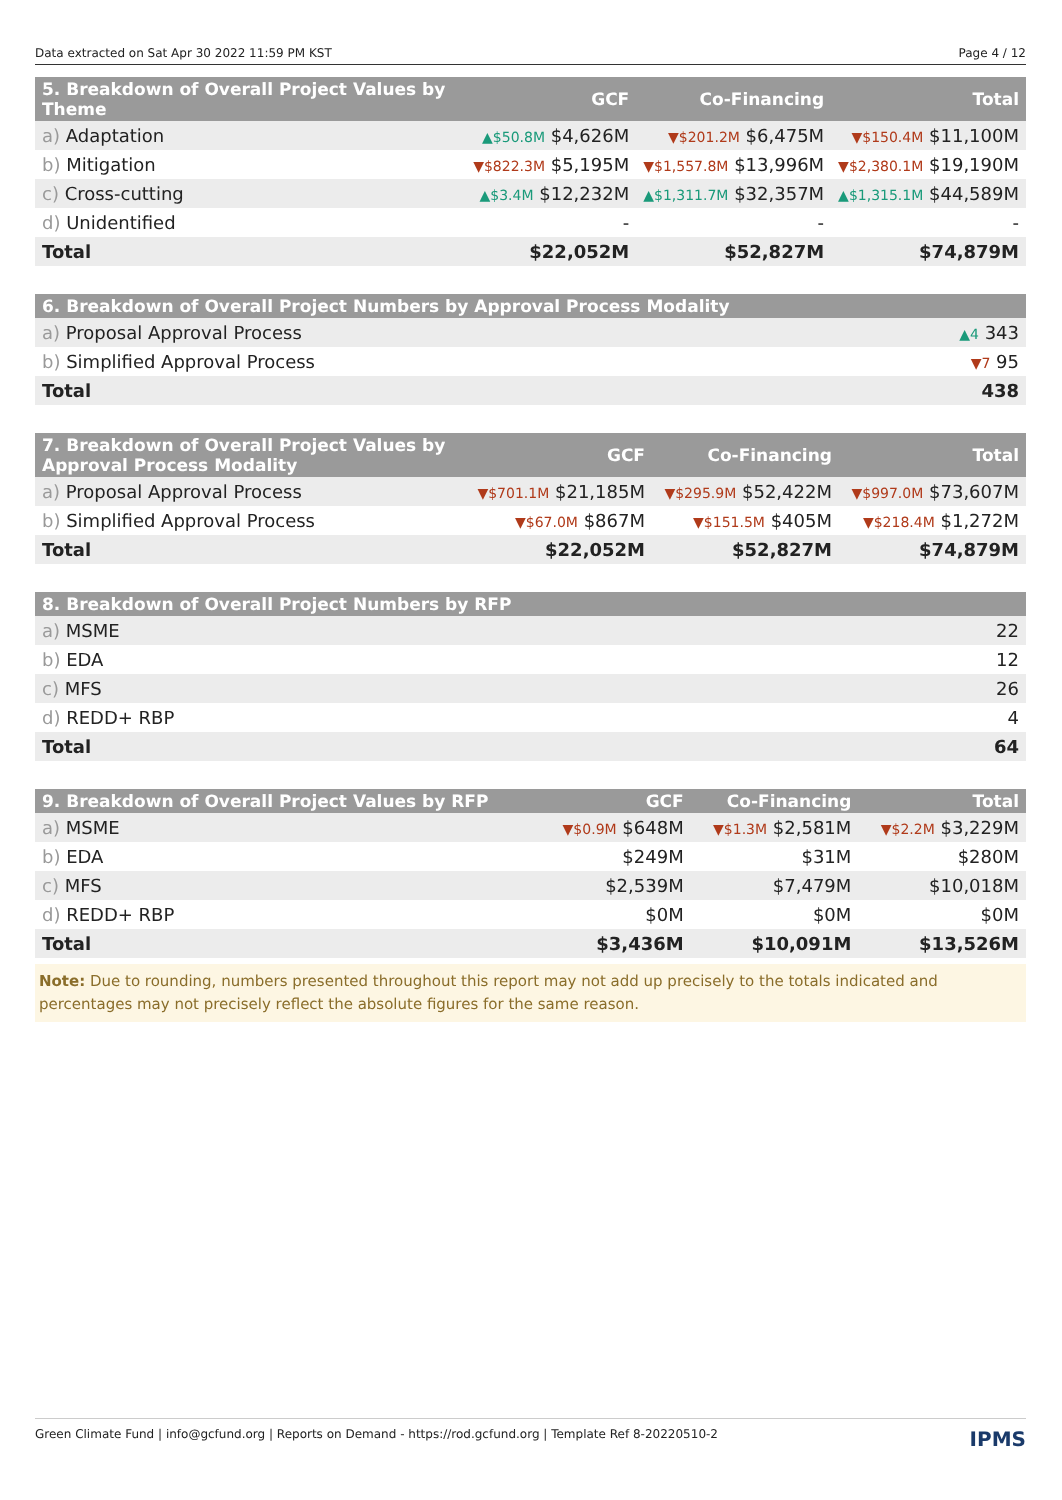Data extracted on Sat Apr 30 2022 11:59 PM KST Page 4 / 12
| 5. Breakdown of Overall Project Values by Theme | GCF | Co-Financing | Total |
| --- | --- | --- | --- |
| a) Adaptation | ▲$50.8M $4,626M | ▼$201.2M $6,475M | ▼$150.4M $11,100M |
| b) Mitigation | ▼$822.3M $5,195M | ▼$1,557.8M $13,996M | ▼$2,380.1M $19,190M |
| c) Cross-cutting | ▲$3.4M $12,232M | ▲$1,311.7M $32,357M | ▲$1,315.1M $44,589M |
| d) Unidentified | - | - | - |
| Total | $22,052M | $52,827M | $74,879M |
| 6. Breakdown of Overall Project Numbers by Approval Process Modality | |
| --- | --- |
| a) Proposal Approval Process | ▲4 343 |
| b) Simplified Approval Process | ▼7 95 |
| Total | 438 |
| 7. Breakdown of Overall Project Values by Approval Process Modality | GCF | Co-Financing | Total |
| --- | --- | --- | --- |
| a) Proposal Approval Process | ▼$701.1M $21,185M | ▼$295.9M $52,422M | ▼$997.0M $73,607M |
| b) Simplified Approval Process | ▼$67.0M $867M | ▼$151.5M $405M | ▼$218.4M $1,272M |
| Total | $22,052M | $52,827M | $74,879M |
| 8. Breakdown of Overall Project Numbers by RFP | |
| --- | --- |
| a) MSME | 22 |
| b) EDA | 12 |
| c) MFS | 26 |
| d) REDD+ RBP | 4 |
| Total | 64 |
| 9. Breakdown of Overall Project Values by RFP | GCF | Co-Financing | Total |
| --- | --- | --- | --- |
| a) MSME | ▼$0.9M $648M | ▼$1.3M $2,581M | ▼$2.2M $3,229M |
| b) EDA | $249M | $31M | $280M |
| c) MFS | $2,539M | $7,479M | $10,018M |
| d) REDD+ RBP | $0M | $0M | $0M |
| Total | $3,436M | $10,091M | $13,526M |
Note: Due to rounding, numbers presented throughout this report may not add up precisely to the totals indicated and percentages may not precisely reflect the absolute figures for the same reason.
Green Climate Fund | info@gcfund.org | Reports on Demand - https://rod.gcfund.org | Template Ref 8-20220510-2 IPMS